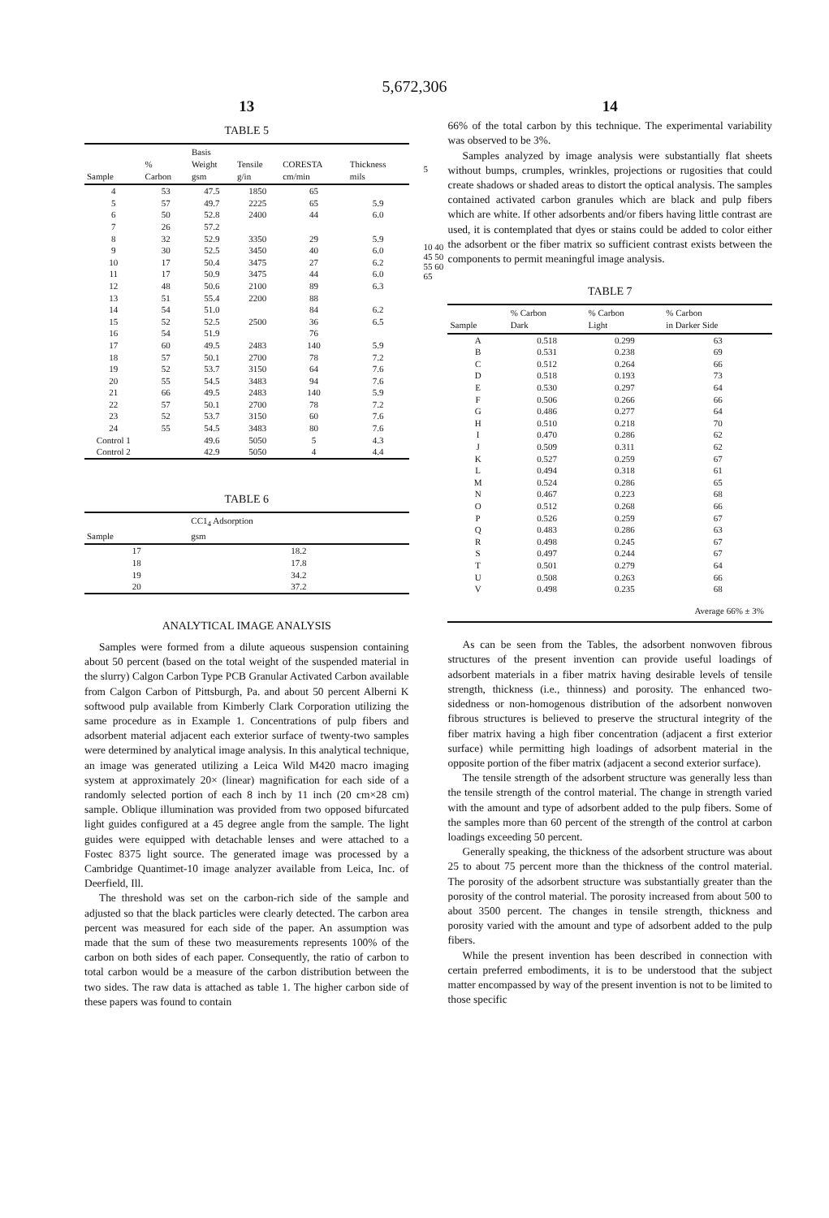5,672,306
13
TABLE 5
| Sample | % Carbon | Basis Weight gsm | Tensile g/in | CORESTA cm/min | Thickness mils |
| --- | --- | --- | --- | --- | --- |
| 4 | 53 | 47.5 | 1850 | 65 | |
| 5 | 57 | 49.7 | 2225 | 65 | 5.9 |
| 6 | 50 | 52.8 | 2400 | 44 | 6.0 |
| 7 | 26 | 57.2 | | | |
| 8 | 32 | 52.9 | 3350 | 29 | 5.9 |
| 9 | 30 | 52.5 | 3450 | 40 | 6.0 |
| 10 | 17 | 50.4 | 3475 | 27 | 6.2 |
| 11 | 17 | 50.9 | 3475 | 44 | 6.0 |
| 12 | 48 | 50.6 | 2100 | 89 | 6.3 |
| 13 | 51 | 55.4 | 2200 | 88 | |
| 14 | 54 | 51.0 | | 84 | 6.2 |
| 15 | 52 | 52.5 | 2500 | 36 | 6.5 |
| 16 | 54 | 51.9 | | 76 | |
| 17 | 60 | 49.5 | 2483 | 140 | 5.9 |
| 18 | 57 | 50.1 | 2700 | 78 | 7.2 |
| 19 | 52 | 53.7 | 3150 | 64 | 7.6 |
| 20 | 55 | 54.5 | 3483 | 94 | 7.6 |
| 21 | 66 | 49.5 | 2483 | 140 | 5.9 |
| 22 | 57 | 50.1 | 2700 | 78 | 7.2 |
| 23 | 52 | 53.7 | 3150 | 60 | 7.6 |
| 24 | 55 | 54.5 | 3483 | 80 | 7.6 |
| Control 1 | | 49.6 | 5050 | 5 | 4.3 |
| Control 2 | | 42.9 | 5050 | 4 | 4.4 |
TABLE 6
| Sample | CC1<sub>4</sub> Adsorption gsm |
| --- | --- |
| 17 | 18.2 |
| 18 | 17.8 |
| 19 | 34.2 |
| 20 | 37.2 |
ANALYTICAL IMAGE ANALYSIS
Samples were formed from a dilute aqueous suspension containing about 50 percent (based on the total weight of the suspended material in the slurry) Calgon Carbon Type PCB Granular Activated Carbon available from Calgon Carbon of Pittsburgh, Pa. and about 50 percent Alberni K softwood pulp available from Kimberly Clark Corporation utilizing the same procedure as in Example 1. Concentrations of pulp fibers and adsorbent material adjacent each exterior surface of twenty-two samples were determined by analytical image analysis. In this analytical technique, an image was generated utilizing a Leica Wild M420 macro imaging system at approximately 20× (linear) magnification for each side of a randomly selected portion of each 8 inch by 11 inch (20 cm×28 cm) sample. Oblique illumination was provided from two opposed bifurcated light guides configured at a 45 degree angle from the sample. The light guides were equipped with detachable lenses and were attached to a Fostec 8375 light source. The generated image was processed by a Cambridge Quantimet-10 image analyzer available from Leica, Inc. of Deerfield, Ill.
The threshold was set on the carbon-rich side of the sample and adjusted so that the black particles were clearly detected. The carbon area percent was measured for each side of the paper. An assumption was made that the sum of these two measurements represents 100% of the carbon on both sides of each paper. Consequently, the ratio of carbon to total carbon would be a measure of the carbon distribution between the two sides. The raw data is attached as table 1. The higher carbon side of these papers was found to contain
5
10 40 45 50 55 60 65
14
66% of the total carbon by this technique. The experimental variability was observed to be 3%.
Samples analyzed by image analysis were substantially flat sheets without bumps, crumples, wrinkles, projections or rugosities that could create shadows or shaded areas to distort the optical analysis. The samples contained activated carbon granules which are black and pulp fibers which are white. If other adsorbents and/or fibers having little contrast are used, it is contemplated that dyes or stains could be added to color either the adsorbent or the fiber matrix so sufficient contrast exists between the components to permit meaningful image analysis.
TABLE 7
| Sample | % Carbon Dark | % Carbon Light | % Carbon in Darker Side |
| --- | --- | --- | --- |
| A | 0.518 | 0.299 | 63 |
| B | 0.531 | 0.238 | 69 |
| C | 0.512 | 0.264 | 66 |
| D | 0.518 | 0.193 | 73 |
| E | 0.530 | 0.297 | 64 |
| F | 0.506 | 0.266 | 66 |
| G | 0.486 | 0.277 | 64 |
| H | 0.510 | 0.218 | 70 |
| I | 0.470 | 0.286 | 62 |
| J | 0.509 | 0.311 | 62 |
| K | 0.527 | 0.259 | 67 |
| L | 0.494 | 0.318 | 61 |
| M | 0.524 | 0.286 | 65 |
| N | 0.467 | 0.223 | 68 |
| O | 0.512 | 0.268 | 66 |
| P | 0.526 | 0.259 | 67 |
| Q | 0.483 | 0.286 | 63 |
| R | 0.498 | 0.245 | 67 |
| S | 0.497 | 0.244 | 67 |
| T | 0.501 | 0.279 | 64 |
| U | 0.508 | 0.263 | 66 |
| V | 0.498 | 0.235 | 68 |
| Average 66% ± 3% | | | |
As can be seen from the Tables, the adsorbent nonwoven fibrous structures of the present invention can provide useful loadings of adsorbent materials in a fiber matrix having desirable levels of tensile strength, thickness (i.e., thinness) and porosity. The enhanced two-sidedness or non-homogenous distribution of the adsorbent nonwoven fibrous structures is believed to preserve the structural integrity of the fiber matrix having a high fiber concentration (adjacent a first exterior surface) while permitting high loadings of adsorbent material in the opposite portion of the fiber matrix (adjacent a second exterior surface).
The tensile strength of the adsorbent structure was generally less than the tensile strength of the control material. The change in strength varied with the amount and type of adsorbent added to the pulp fibers. Some of the samples more than 60 percent of the strength of the control at carbon loadings exceeding 50 percent.
Generally speaking, the thickness of the adsorbent structure was about 25 to about 75 percent more than the thickness of the control material. The porosity of the adsorbent structure was substantially greater than the porosity of the control material. The porosity increased from about 500 to about 3500 percent. The changes in tensile strength, thickness and porosity varied with the amount and type of adsorbent added to the pulp fibers.
While the present invention has been described in connection with certain preferred embodiments, it is to be understood that the subject matter encompassed by way of the present invention is not to be limited to those specific